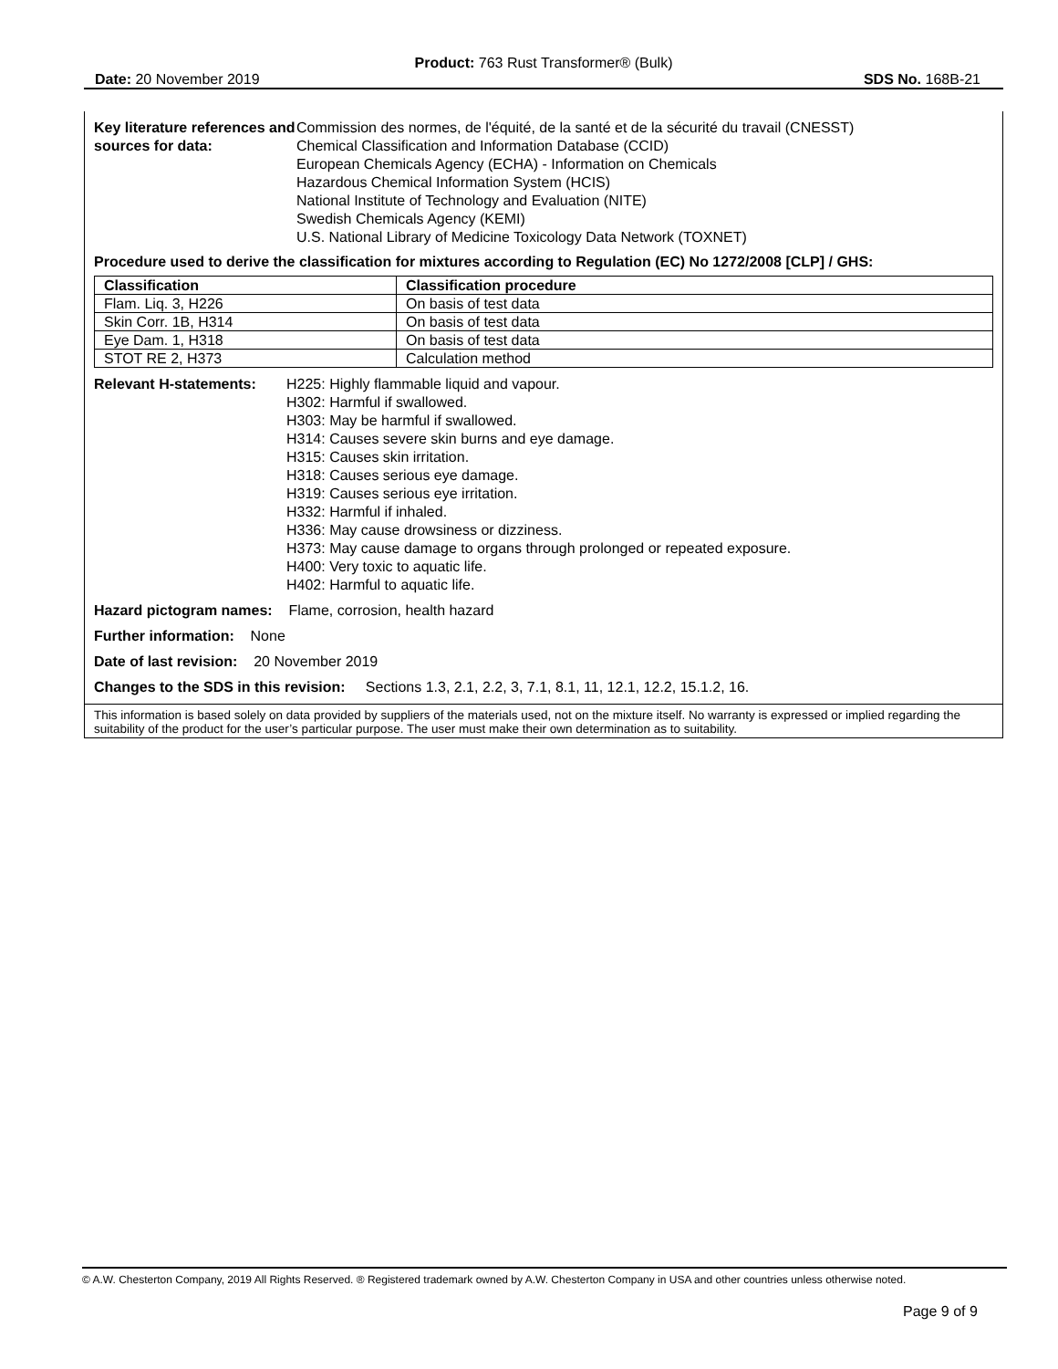Product: 763 Rust Transformer® (Bulk)
Date: 20 November 2019 SDS No. 168B-21
Key literature references and sources for data:
Commission des normes, de l'équité, de la santé et de la sécurité du travail (CNESST)
Chemical Classification and Information Database (CCID)
European Chemicals Agency (ECHA) - Information on Chemicals
Hazardous Chemical Information System (HCIS)
National Institute of Technology and Evaluation (NITE)
Swedish Chemicals Agency (KEMI)
U.S. National Library of Medicine Toxicology Data Network (TOXNET)
Procedure used to derive the classification for mixtures according to Regulation (EC) No 1272/2008 [CLP] / GHS:
| Classification | Classification procedure |
| --- | --- |
| Flam. Liq. 3, H226 | On basis of test data |
| Skin Corr. 1B, H314 | On basis of test data |
| Eye Dam. 1, H318 | On basis of test data |
| STOT RE 2, H373 | Calculation method |
Relevant H-statements:
H225: Highly flammable liquid and vapour.
H302: Harmful if swallowed.
H303: May be harmful if swallowed.
H314: Causes severe skin burns and eye damage.
H315: Causes skin irritation.
H318: Causes serious eye damage.
H319: Causes serious eye irritation.
H332: Harmful if inhaled.
H336: May cause drowsiness or dizziness.
H373: May cause damage to organs through prolonged or repeated exposure.
H400: Very toxic to aquatic life.
H402: Harmful to aquatic life.
Hazard pictogram names: Flame, corrosion, health hazard
Further information: None
Date of last revision: 20 November 2019
Changes to the SDS in this revision: Sections 1.3, 2.1, 2.2, 3, 7.1, 8.1, 11, 12.1, 12.2, 15.1.2, 16.
This information is based solely on data provided by suppliers of the materials used, not on the mixture itself. No warranty is expressed or implied regarding the suitability of the product for the user’s particular purpose. The user must make their own determination as to suitability.
© A.W. Chesterton Company, 2019 All Rights Reserved. ® Registered trademark owned by A.W. Chesterton Company in USA and other countries unless otherwise noted.
Page 9 of 9